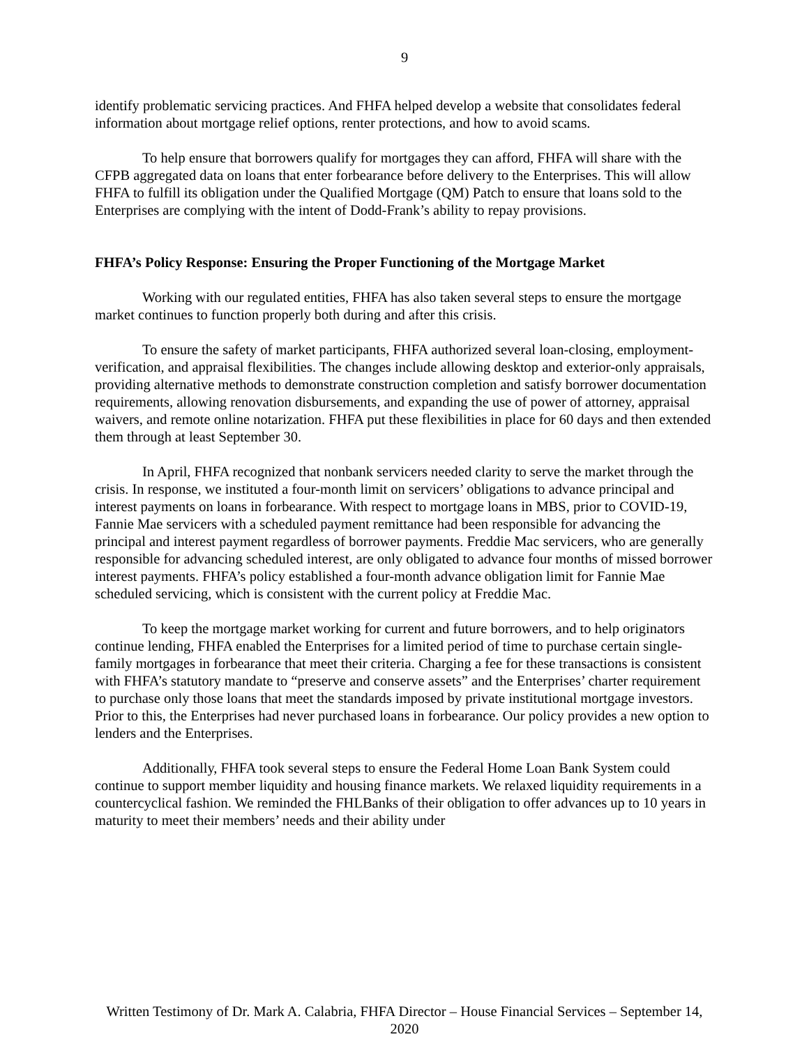9
identify problematic servicing practices. And FHFA helped develop a website that consolidates federal information about mortgage relief options, renter protections, and how to avoid scams.
To help ensure that borrowers qualify for mortgages they can afford, FHFA will share with the CFPB aggregated data on loans that enter forbearance before delivery to the Enterprises. This will allow FHFA to fulfill its obligation under the Qualified Mortgage (QM) Patch to ensure that loans sold to the Enterprises are complying with the intent of Dodd-Frank’s ability to repay provisions.
FHFA’s Policy Response: Ensuring the Proper Functioning of the Mortgage Market
Working with our regulated entities, FHFA has also taken several steps to ensure the mortgage market continues to function properly both during and after this crisis.
To ensure the safety of market participants, FHFA authorized several loan-closing, employment-verification, and appraisal flexibilities. The changes include allowing desktop and exterior-only appraisals, providing alternative methods to demonstrate construction completion and satisfy borrower documentation requirements, allowing renovation disbursements, and expanding the use of power of attorney, appraisal waivers, and remote online notarization. FHFA put these flexibilities in place for 60 days and then extended them through at least September 30.
In April, FHFA recognized that nonbank servicers needed clarity to serve the market through the crisis. In response, we instituted a four-month limit on servicers’ obligations to advance principal and interest payments on loans in forbearance. With respect to mortgage loans in MBS, prior to COVID-19, Fannie Mae servicers with a scheduled payment remittance had been responsible for advancing the principal and interest payment regardless of borrower payments. Freddie Mac servicers, who are generally responsible for advancing scheduled interest, are only obligated to advance four months of missed borrower interest payments. FHFA’s policy established a four-month advance obligation limit for Fannie Mae scheduled servicing, which is consistent with the current policy at Freddie Mac.
To keep the mortgage market working for current and future borrowers, and to help originators continue lending, FHFA enabled the Enterprises for a limited period of time to purchase certain single-family mortgages in forbearance that meet their criteria. Charging a fee for these transactions is consistent with FHFA’s statutory mandate to “preserve and conserve assets” and the Enterprises’ charter requirement to purchase only those loans that meet the standards imposed by private institutional mortgage investors. Prior to this, the Enterprises had never purchased loans in forbearance. Our policy provides a new option to lenders and the Enterprises.
Additionally, FHFA took several steps to ensure the Federal Home Loan Bank System could continue to support member liquidity and housing finance markets. We relaxed liquidity requirements in a countercyclical fashion. We reminded the FHLBanks of their obligation to offer advances up to 10 years in maturity to meet their members’ needs and their ability under
Written Testimony of Dr. Mark A. Calabria, FHFA Director – House Financial Services – September 14, 2020